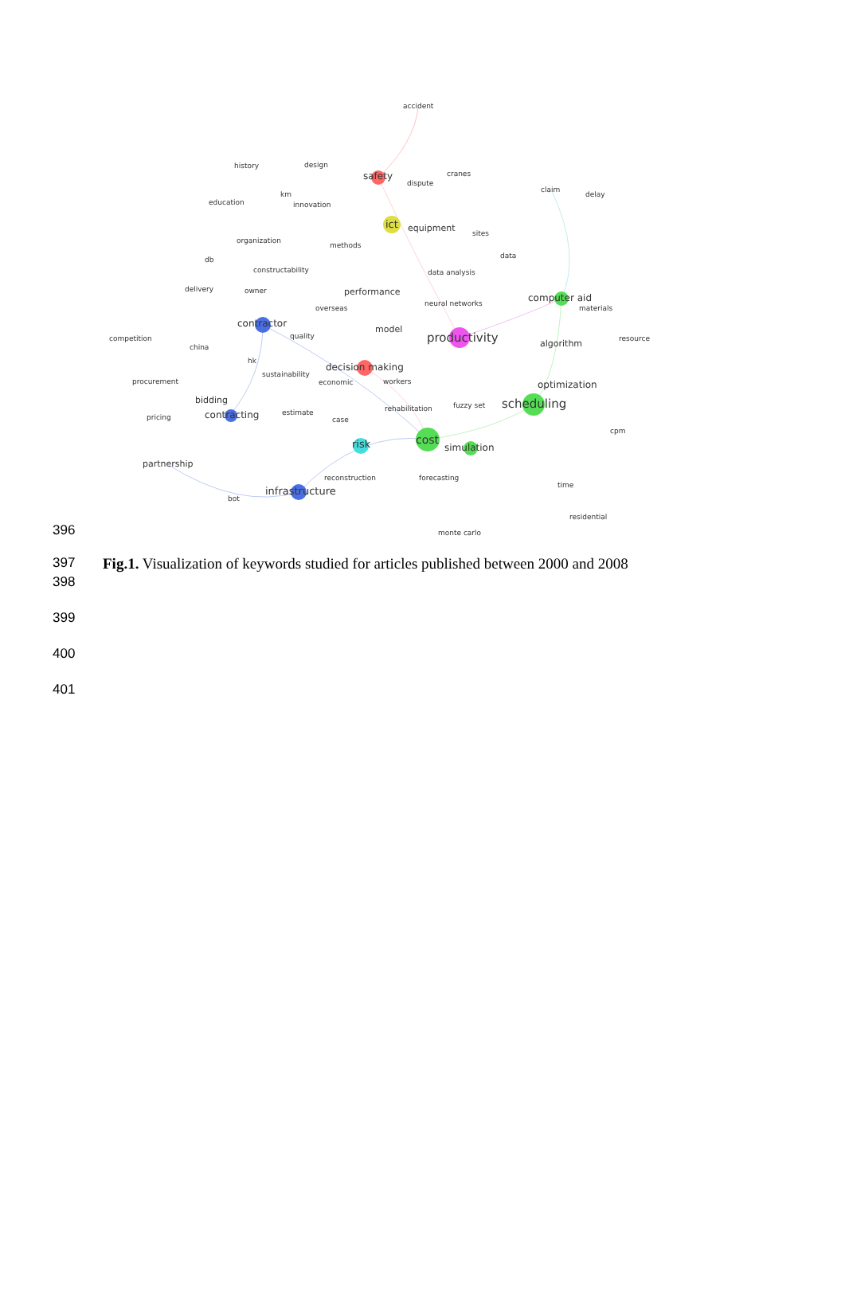accident
history design
safety cranes
dispute
claim
delay km
education innovation
ict equipment
sites
organization
methods
data db
constructability data analysis
delivery owner performance
computer aid
neural networks
materials overseas
contractor
model
quality productivity competition resource algorithm china
hk
decision making
sustainability
procurement economic workers optimization
bidding scheduling rehabilitation fuzzy set
contracting estimate
pricing case
cpm
cost risk simulation
partnership
reconstruction forecasting
time infrastructure
bot
residential
monte carlo
396
397 Fig.1. Visualization of keywords studied for articles published between 2000 and 2008
398
399
400
401